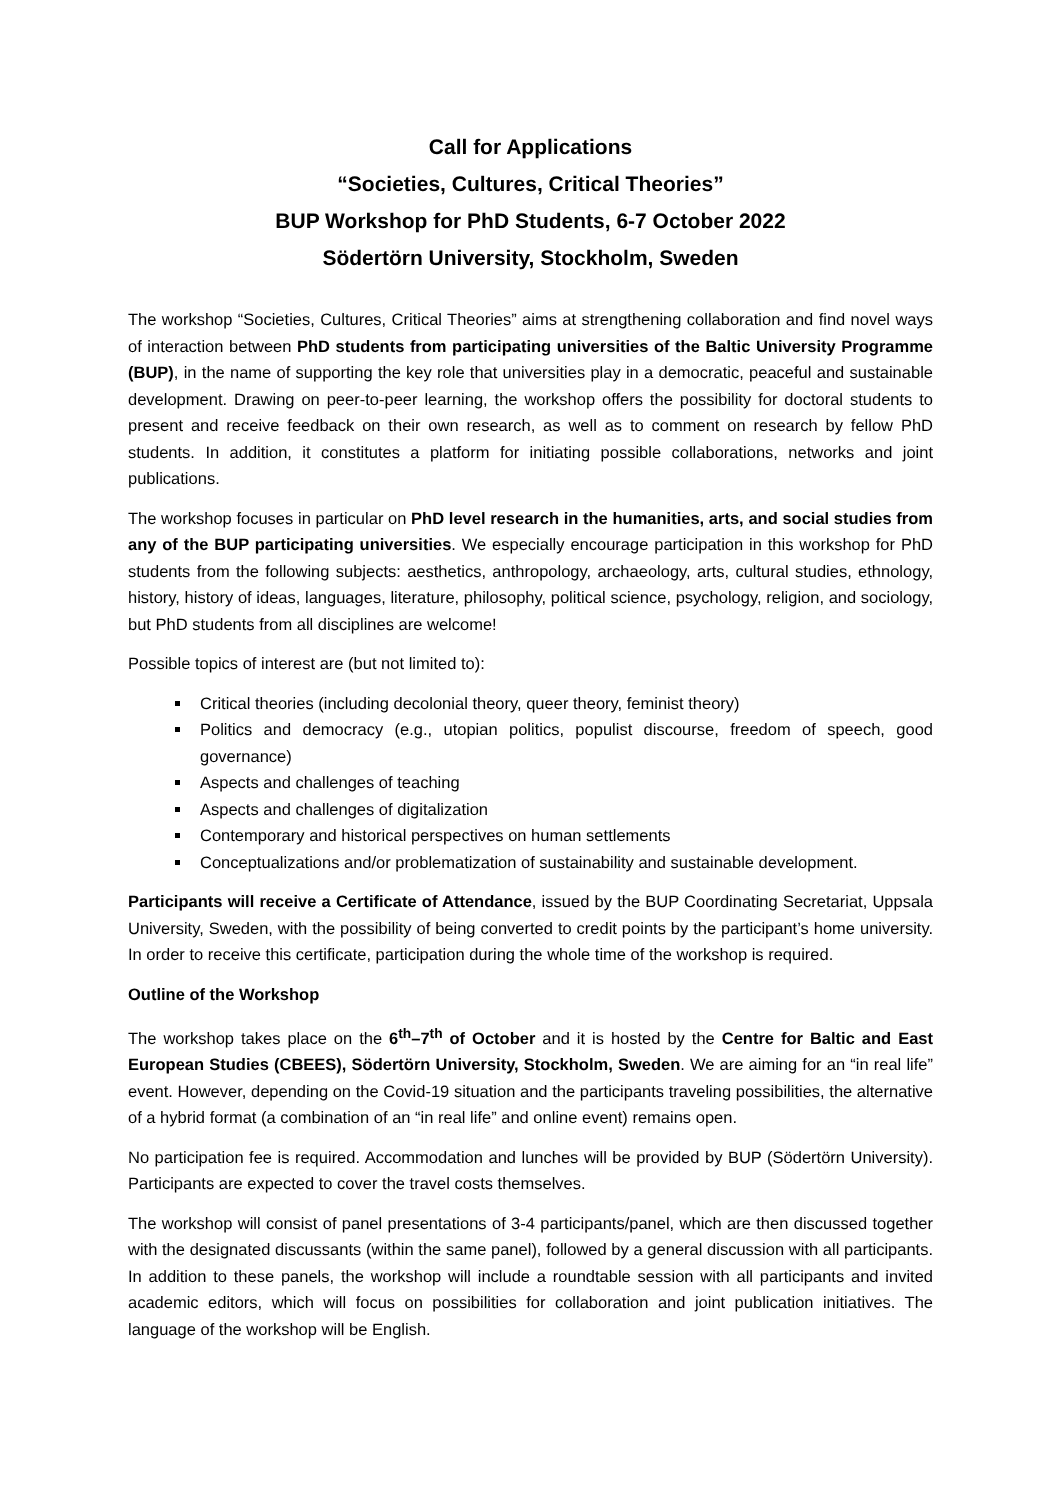Call for Applications
“Societies, Cultures, Critical Theories”
BUP Workshop for PhD Students, 6-7 October 2022
Södertörn University, Stockholm, Sweden
The workshop “Societies, Cultures, Critical Theories” aims at strengthening collaboration and find novel ways of interaction between PhD students from participating universities of the Baltic University Programme (BUP), in the name of supporting the key role that universities play in a democratic, peaceful and sustainable development. Drawing on peer-to-peer learning, the workshop offers the possibility for doctoral students to present and receive feedback on their own research, as well as to comment on research by fellow PhD students. In addition, it constitutes a platform for initiating possible collaborations, networks and joint publications.
The workshop focuses in particular on PhD level research in the humanities, arts, and social studies from any of the BUP participating universities. We especially encourage participation in this workshop for PhD students from the following subjects: aesthetics, anthropology, archaeology, arts, cultural studies, ethnology, history, history of ideas, languages, literature, philosophy, political science, psychology, religion, and sociology, but PhD students from all disciplines are welcome!
Possible topics of interest are (but not limited to):
Critical theories (including decolonial theory, queer theory, feminist theory)
Politics and democracy (e.g., utopian politics, populist discourse, freedom of speech, good governance)
Aspects and challenges of teaching
Aspects and challenges of digitalization
Contemporary and historical perspectives on human settlements
Conceptualizations and/or problematization of sustainability and sustainable development.
Participants will receive a Certificate of Attendance, issued by the BUP Coordinating Secretariat, Uppsala University, Sweden, with the possibility of being converted to credit points by the participant’s home university. In order to receive this certificate, participation during the whole time of the workshop is required.
Outline of the Workshop
The workshop takes place on the 6<sup>th</sup>–7<sup>th</sup> of October and it is hosted by the Centre for Baltic and East European Studies (CBEES), Södertörn University, Stockholm, Sweden. We are aiming for an “in real life” event. However, depending on the Covid-19 situation and the participants traveling possibilities, the alternative of a hybrid format (a combination of an “in real life” and online event) remains open.
No participation fee is required. Accommodation and lunches will be provided by BUP (Södertörn University). Participants are expected to cover the travel costs themselves.
The workshop will consist of panel presentations of 3-4 participants/panel, which are then discussed together with the designated discussants (within the same panel), followed by a general discussion with all participants. In addition to these panels, the workshop will include a roundtable session with all participants and invited academic editors, which will focus on possibilities for collaboration and joint publication initiatives. The language of the workshop will be English.